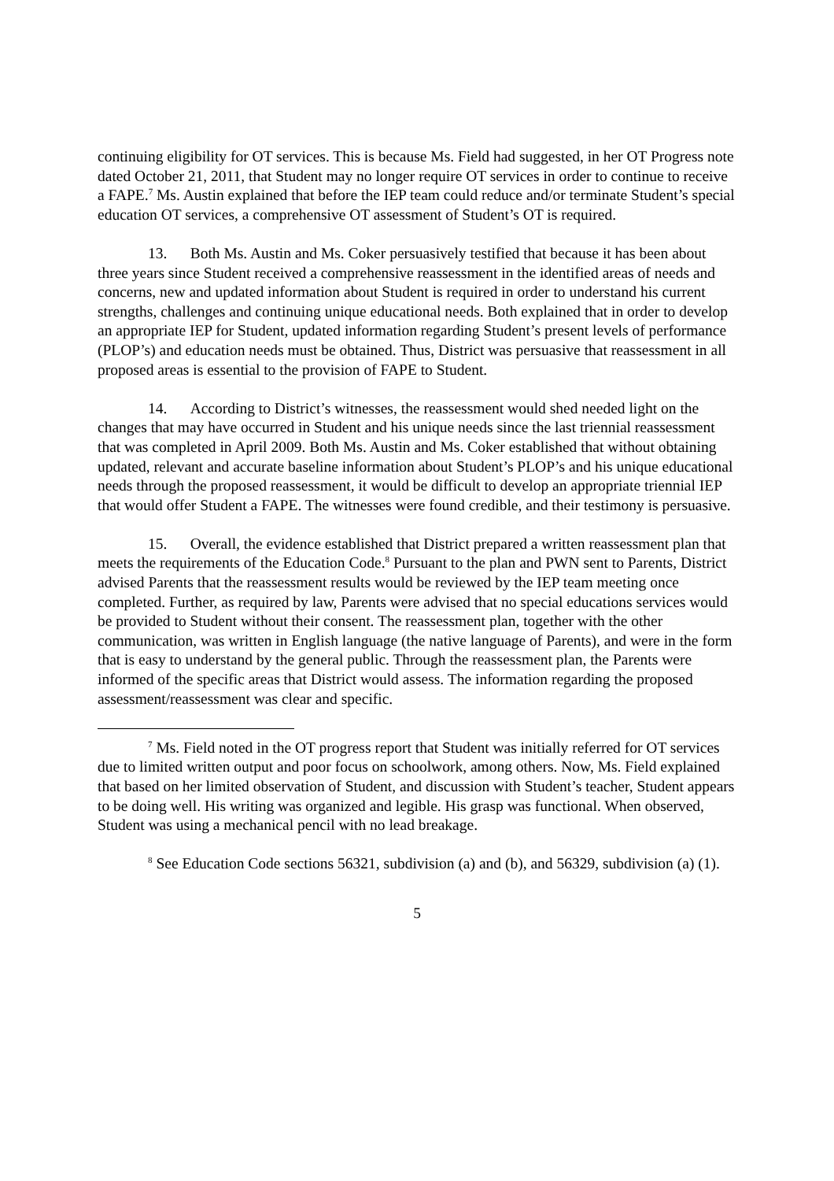continuing eligibility for OT services. This is because Ms. Field had suggested, in her OT Progress note dated October 21, 2011, that Student may no longer require OT services in order to continue to receive a FAPE.<sup>7</sup> Ms. Austin explained that before the IEP team could reduce and/or terminate Student’s special education OT services, a comprehensive OT assessment of Student’s OT is required.
13. Both Ms. Austin and Ms. Coker persuasively testified that because it has been about three years since Student received a comprehensive reassessment in the identified areas of needs and concerns, new and updated information about Student is required in order to understand his current strengths, challenges and continuing unique educational needs. Both explained that in order to develop an appropriate IEP for Student, updated information regarding Student’s present levels of performance (PLOP’s) and education needs must be obtained. Thus, District was persuasive that reassessment in all proposed areas is essential to the provision of FAPE to Student.
14. According to District’s witnesses, the reassessment would shed needed light on the changes that may have occurred in Student and his unique needs since the last triennial reassessment that was completed in April 2009. Both Ms. Austin and Ms. Coker established that without obtaining updated, relevant and accurate baseline information about Student’s PLOP’s and his unique educational needs through the proposed reassessment, it would be difficult to develop an appropriate triennial IEP that would offer Student a FAPE. The witnesses were found credible, and their testimony is persuasive.
15. Overall, the evidence established that District prepared a written reassessment plan that meets the requirements of the Education Code.<sup>8</sup> Pursuant to the plan and PWN sent to Parents, District advised Parents that the reassessment results would be reviewed by the IEP team meeting once completed. Further, as required by law, Parents were advised that no special educations services would be provided to Student without their consent. The reassessment plan, together with the other communication, was written in English language (the native language of Parents), and were in the form that is easy to understand by the general public. Through the reassessment plan, the Parents were informed of the specific areas that District would assess. The information regarding the proposed assessment/reassessment was clear and specific.
<sup>7</sup> Ms. Field noted in the OT progress report that Student was initially referred for OT services due to limited written output and poor focus on schoolwork, among others. Now, Ms. Field explained that based on her limited observation of Student, and discussion with Student’s teacher, Student appears to be doing well. His writing was organized and legible. His grasp was functional. When observed, Student was using a mechanical pencil with no lead breakage.
<sup>8</sup> See Education Code sections 56321, subdivision (a) and (b), and 56329, subdivision (a) (1).
5